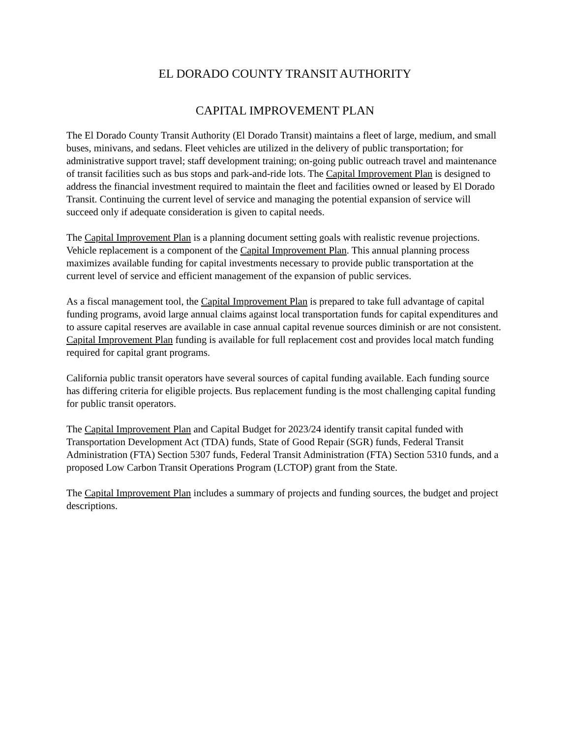EL DORADO COUNTY TRANSIT AUTHORITY
CAPITAL IMPROVEMENT PLAN
The El Dorado County Transit Authority (El Dorado Transit) maintains a fleet of large, medium, and small buses, minivans, and sedans. Fleet vehicles are utilized in the delivery of public transportation; for administrative support travel; staff development training; on-going public outreach travel and maintenance of transit facilities such as bus stops and park-and-ride lots. The Capital Improvement Plan is designed to address the financial investment required to maintain the fleet and facilities owned or leased by El Dorado Transit. Continuing the current level of service and managing the potential expansion of service will succeed only if adequate consideration is given to capital needs.
The Capital Improvement Plan is a planning document setting goals with realistic revenue projections. Vehicle replacement is a component of the Capital Improvement Plan. This annual planning process maximizes available funding for capital investments necessary to provide public transportation at the current level of service and efficient management of the expansion of public services.
As a fiscal management tool, the Capital Improvement Plan is prepared to take full advantage of capital funding programs, avoid large annual claims against local transportation funds for capital expenditures and to assure capital reserves are available in case annual capital revenue sources diminish or are not consistent. Capital Improvement Plan funding is available for full replacement cost and provides local match funding required for capital grant programs.
California public transit operators have several sources of capital funding available. Each funding source has differing criteria for eligible projects. Bus replacement funding is the most challenging capital funding for public transit operators.
The Capital Improvement Plan and Capital Budget for 2023/24 identify transit capital funded with Transportation Development Act (TDA) funds, State of Good Repair (SGR) funds, Federal Transit Administration (FTA) Section 5307 funds, Federal Transit Administration (FTA) Section 5310 funds, and a proposed Low Carbon Transit Operations Program (LCTOP) grant from the State.
The Capital Improvement Plan includes a summary of projects and funding sources, the budget and project descriptions.